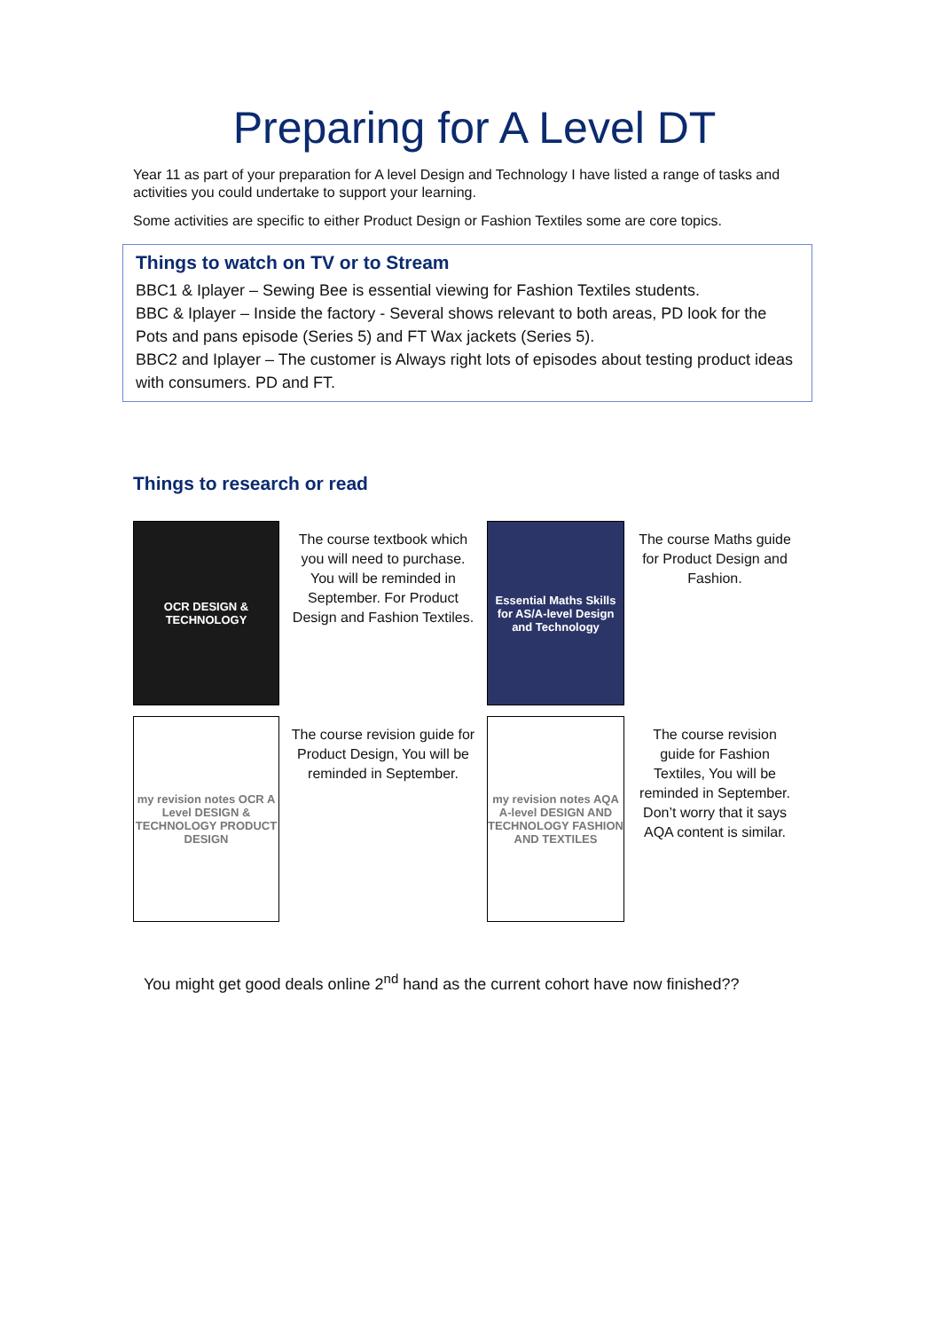Preparing for A Level DT
Year 11 as part of your preparation for A level Design and Technology I have listed a range of tasks and activities you could undertake to support your learning.
Some activities are specific to either Product Design or Fashion Textiles some are core topics.
Things to watch on TV or to Stream
BBC1 & Iplayer – Sewing Bee is essential viewing for Fashion Textiles students.
BBC & Iplayer – Inside the factory - Several shows relevant to both areas, PD look for the Pots and pans episode (Series 5) and FT Wax jackets (Series 5).
BBC2 and Iplayer – The customer is Always right lots of episodes about testing product ideas with consumers. PD and FT.
Things to research or read
OCR DESIGN & TECHNOLOGY
The course textbook which you will need to purchase. You will be reminded in September. For Product Design and Fashion Textiles.
Essential Maths Skills for AS/A-level Design and Technology
The course Maths guide for Product Design and Fashion.
my revision notes OCR A Level DESIGN & TECHNOLOGY PRODUCT DESIGN
The course revision guide for Product Design, You will be reminded in September.
my revision notes AQA A-level DESIGN AND TECHNOLOGY FASHION AND TEXTILES
The course revision guide for Fashion Textiles, You will be reminded in September.
Don’t worry that it says AQA content is similar.
You might get good deals online 2<sup>nd</sup> hand as the current cohort have now finished??